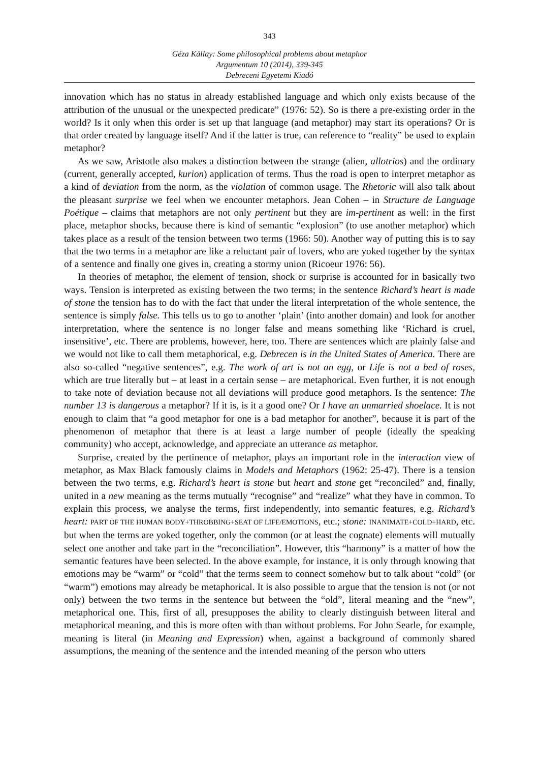343
Géza Kállay: Some philosophical problems about metaphor
Argumentum 10 (2014), 339-345
Debreceni Egyetemi Kiadó
innovation which has no status in already established language and which only exists because of the attribution of the unusual or the unexpected predicate” (1976: 52). So is there a pre-existing order in the world? Is it only when this order is set up that language (and metaphor) may start its operations? Or is that order created by language itself? And if the latter is true, can reference to “reality” be used to explain metaphor?
As we saw, Aristotle also makes a distinction between the strange (alien, allotrios) and the ordinary (current, generally accepted, kurion) application of terms. Thus the road is open to interpret metaphor as a kind of deviation from the norm, as the violation of common usage. The Rhetoric will also talk about the pleasant surprise we feel when we encounter metaphors. Jean Cohen – in Structure de Language Poétique – claims that metaphors are not only pertinent but they are im-pertinent as well: in the first place, metaphor shocks, because there is kind of semantic “explosion” (to use another metaphor) which takes place as a result of the tension between two terms (1966: 50). Another way of putting this is to say that the two terms in a metaphor are like a reluctant pair of lovers, who are yoked together by the syntax of a sentence and finally one gives in, creating a stormy union (Ricoeur 1976: 56).
In theories of metaphor, the element of tension, shock or surprise is accounted for in basically two ways. Tension is interpreted as existing between the two terms; in the sentence Richard’s heart is made of stone the tension has to do with the fact that under the literal interpretation of the whole sentence, the sentence is simply false. This tells us to go to another ‘plain’ (into another domain) and look for another interpretation, where the sentence is no longer false and means something like ‘Richard is cruel, insensitive’, etc. There are problems, however, here, too. There are sentences which are plainly false and we would not like to call them metaphorical, e.g. Debrecen is in the United States of America. There are also so-called “negative sentences”, e.g. The work of art is not an egg, or Life is not a bed of roses, which are true literally but – at least in a certain sense – are metaphorical. Even further, it is not enough to take note of deviation because not all deviations will produce good metaphors. Is the sentence: The number 13 is dangerous a metaphor? If it is, is it a good one? Or I have an unmarried shoelace. It is not enough to claim that “a good metaphor for one is a bad metaphor for another”, because it is part of the phenomenon of metaphor that there is at least a large number of people (ideally the speaking community) who accept, acknowledge, and appreciate an utterance as metaphor.
Surprise, created by the pertinence of metaphor, plays an important role in the interaction view of metaphor, as Max Black famously claims in Models and Metaphors (1962: 25-47). There is a tension between the two terms, e.g. Richard’s heart is stone but heart and stone get “reconciled” and, finally, united in a new meaning as the terms mutually “recognise” and “realize” what they have in common. To explain this process, we analyse the terms, first independently, into semantic features, e.g. Richard’s heart: PART OF THE HUMAN BODY+THROBBING+SEAT OF LIFE/EMOTIONS, etc.; stone: INANIMATE+COLD+HARD, etc. but when the terms are yoked together, only the common (or at least the cognate) elements will mutually select one another and take part in the “reconciliation”. However, this “harmony” is a matter of how the semantic features have been selected. In the above example, for instance, it is only through knowing that emotions may be “warm” or “cold” that the terms seem to connect somehow but to talk about “cold” (or “warm”) emotions may already be metaphorical. It is also possible to argue that the tension is not (or not only) between the two terms in the sentence but between the “old”, literal meaning and the “new”, metaphorical one. This, first of all, presupposes the ability to clearly distinguish between literal and metaphorical meaning, and this is more often with than without problems. For John Searle, for example, meaning is literal (in Meaning and Expression) when, against a background of commonly shared assumptions, the meaning of the sentence and the intended meaning of the person who utters